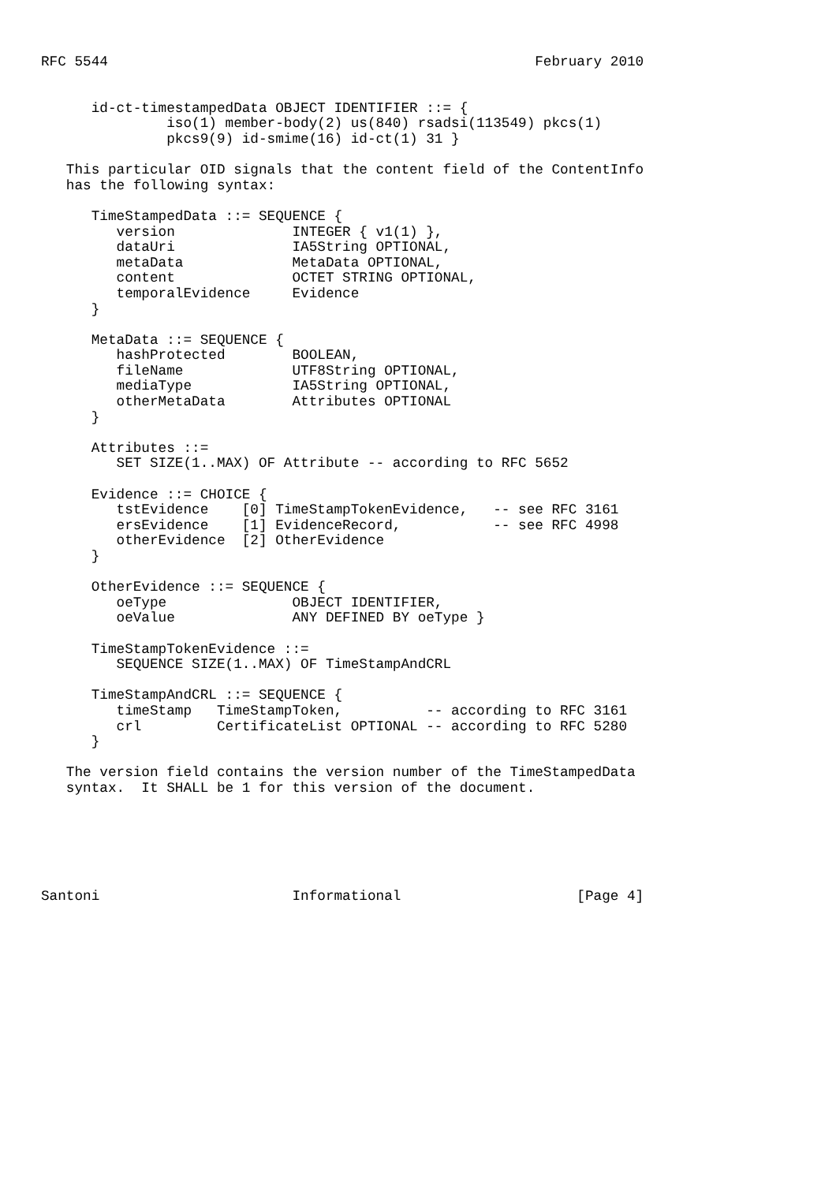RFC 5544                                                   February 2010


      id-ct-timestampedData OBJECT IDENTIFIER ::= {
               iso(1) member-body(2) us(840) rsadsi(113549) pkcs(1)
               pkcs9(9) id-smime(16) id-ct(1) 31 }

   This particular OID signals that the content field of the ContentInfo
   has the following syntax:

      TimeStampedData ::= SEQUENCE {
         version              INTEGER { v1(1) },
         dataUri              IA5String OPTIONAL,
         metaData             MetaData OPTIONAL,
         content              OCTET STRING OPTIONAL,
         temporalEvidence     Evidence
      }

      MetaData ::= SEQUENCE {
         hashProtected        BOOLEAN,
         fileName             UTF8String OPTIONAL,
         mediaType            IA5String OPTIONAL,
         otherMetaData        Attributes OPTIONAL
      }

      Attributes ::=
         SET SIZE(1..MAX) OF Attribute -- according to RFC 5652

      Evidence ::= CHOICE {
         tstEvidence    [0] TimeStampTokenEvidence,   -- see RFC 3161
         ersEvidence    [1] EvidenceRecord,           -- see RFC 4998
         otherEvidence  [2] OtherEvidence
      }

      OtherEvidence ::= SEQUENCE {
         oeType               OBJECT IDENTIFIER,
         oeValue              ANY DEFINED BY oeType }

      TimeStampTokenEvidence ::=
         SEQUENCE SIZE(1..MAX) OF TimeStampAndCRL

      TimeStampAndCRL ::= SEQUENCE {
         timeStamp   TimeStampToken,          -- according to RFC 3161
         crl         CertificateList OPTIONAL -- according to RFC 5280
      }

   The version field contains the version number of the TimeStampedData
   syntax.  It SHALL be 1 for this version of the document.






Santoni                       Informational                     [Page 4]